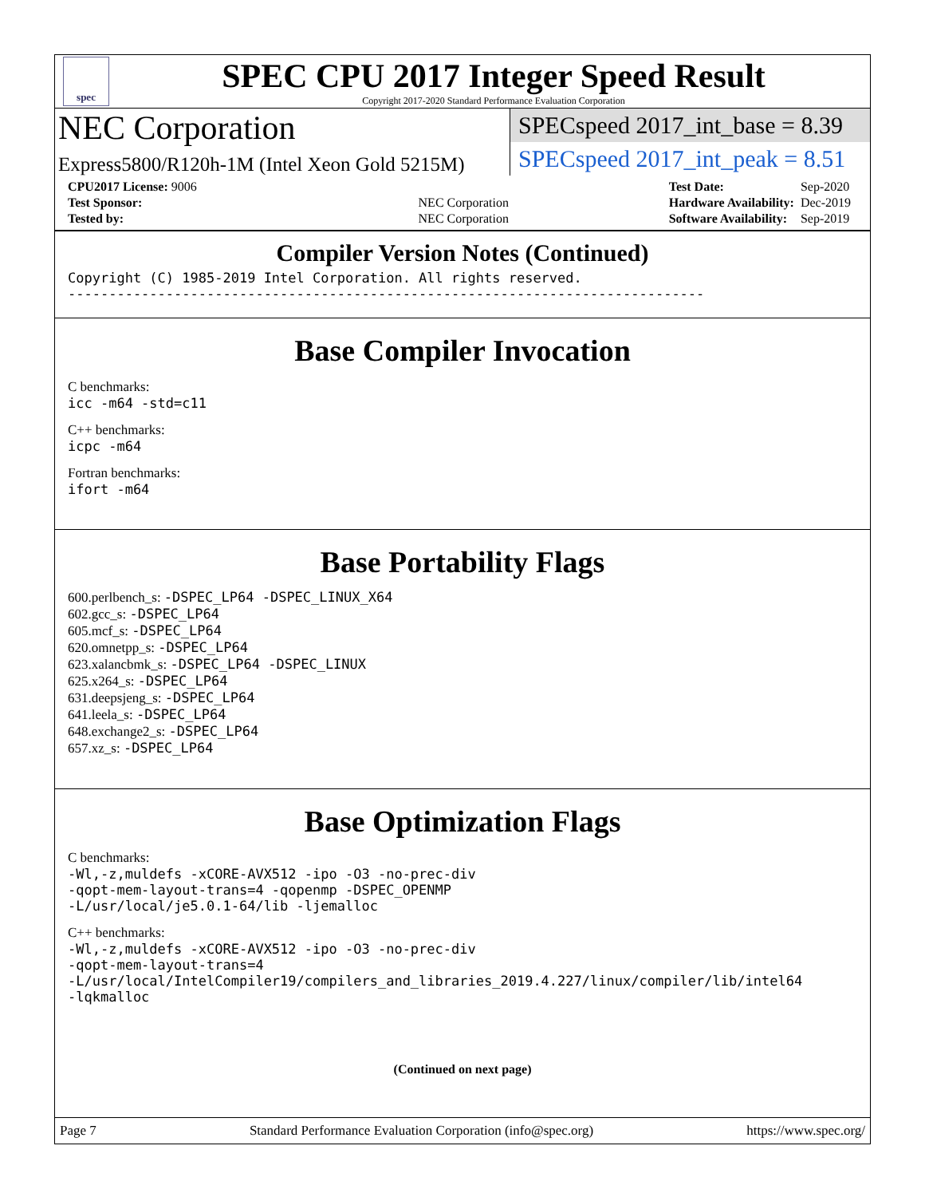spec
SPEC CPU 2017 Integer Speed Result
Copyright 2017-2020 Standard Performance Evaluation Corporation
NEC Corporation
Express5800/R120h-1M (Intel Xeon Gold 5215M)
SPECspeed 2017_int_base = 8.39
SPECspeed 2017_int_peak = 8.51
| CPU2017 License: 9006 | |
| Test Sponsor: | NEC Corporation |
| Tested by: | NEC Corporation |
| Test Date: | Sep-2020 |
| Hardware Availability: | Dec-2019 |
| Software Availability: | Sep-2019 |
Compiler Version Notes (Continued)
Copyright (C) 1985-2019 Intel Corporation. All rights reserved.
------------------------------------------------------------------------------
Base Compiler Invocation
C benchmarks:
icc -m64 -std=c11
C++ benchmarks:
icpc -m64
Fortran benchmarks:
ifort -m64
Base Portability Flags
600.perlbench_s: -DSPEC_LP64 -DSPEC_LINUX_X64
602.gcc_s: -DSPEC_LP64
605.mcf_s: -DSPEC_LP64
620.omnetpp_s: -DSPEC_LP64
623.xalancbmk_s: -DSPEC_LP64 -DSPEC_LINUX
625.x264_s: -DSPEC_LP64
631.deepsjeng_s: -DSPEC_LP64
641.leela_s: -DSPEC_LP64
648.exchange2_s: -DSPEC_LP64
657.xz_s: -DSPEC_LP64
Base Optimization Flags
C benchmarks:
-Wl,-z,muldefs -xCORE-AVX512 -ipo -O3 -no-prec-div
-qopt-mem-layout-trans=4 -qopenmp -DSPEC_OPENMP
-L/usr/local/je5.0.1-64/lib -ljemalloc
C++ benchmarks:
-Wl,-z,muldefs -xCORE-AVX512 -ipo -O3 -no-prec-div
-qopt-mem-layout-trans=4
-L/usr/local/IntelCompiler19/compilers_and_libraries_2019.4.227/linux/compiler/lib/intel64
-lqkmalloc
(Continued on next page)
Page 7 Standard Performance Evaluation Corporation (info@spec.org) https://www.spec.org/